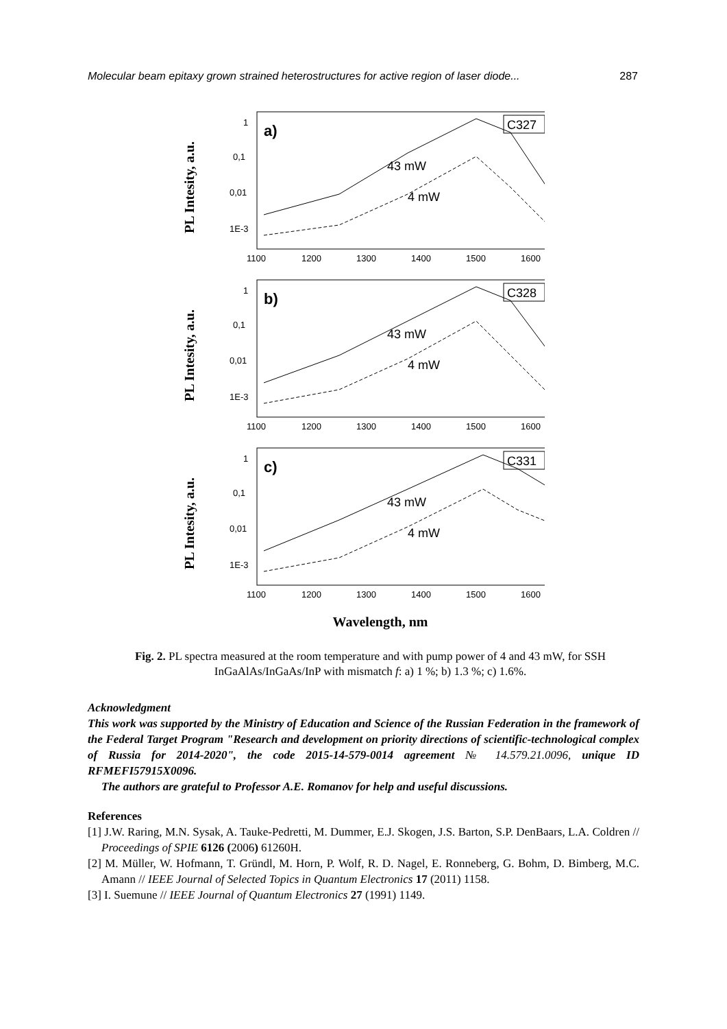Molecular beam epitaxy grown strained heterostructures for active region of laser diode... 287
PL Intesity, a.u.
1
0,1
0,01
1E-3
1100
1200
1300
1400
1500
1600
a)
C327
43 mW
4 mW
PL Intesity, a.u.
1
0,1
0,01
1E-3
1100
1200
1300
1400
1500
1600
b)
C328
43 mW
4 mW
PL Intesity, a.u.
1
0,1
0,01
1E-3
1100
1200
1300
1400
1500
1600
c)
C331
43 mW
4 mW
Wavelength, nm
Fig. 2. PL spectra measured at the room temperature and with pump power of 4 and 43 mW, for SSH InGaAlAs/InGaAs/InP with mismatch f: a) 1 %; b) 1.3 %; c) 1.6%.
Acknowledgment
This work was supported by the Ministry of Education and Science of the Russian Federation in the framework of the Federal Target Program "Research and development on priority directions of scientific-technological complex of Russia for 2014-2020", the code 2015-14-579-0014 agreement № 14.579.21.0096, unique ID RFMEFI57915X0096.
The authors are grateful to Professor A.E. Romanov for help and useful discussions.
References
[1] J.W. Raring, M.N. Sysak, A. Tauke-Pedretti, M. Dummer, E.J. Skogen, J.S. Barton, S.P. DenBaars, L.A. Coldren // Proceedings of SPIE 6126 (2006) 61260H.
[2] M. Müller, W. Hofmann, T. Gründl, M. Horn, P. Wolf, R. D. Nagel, E. Ronneberg, G. Bohm, D. Bimberg, M.C. Amann // IEEE Journal of Selected Topics in Quantum Electronics 17 (2011) 1158.
[3] I. Suemune // IEEE Journal of Quantum Electronics 27 (1991) 1149.